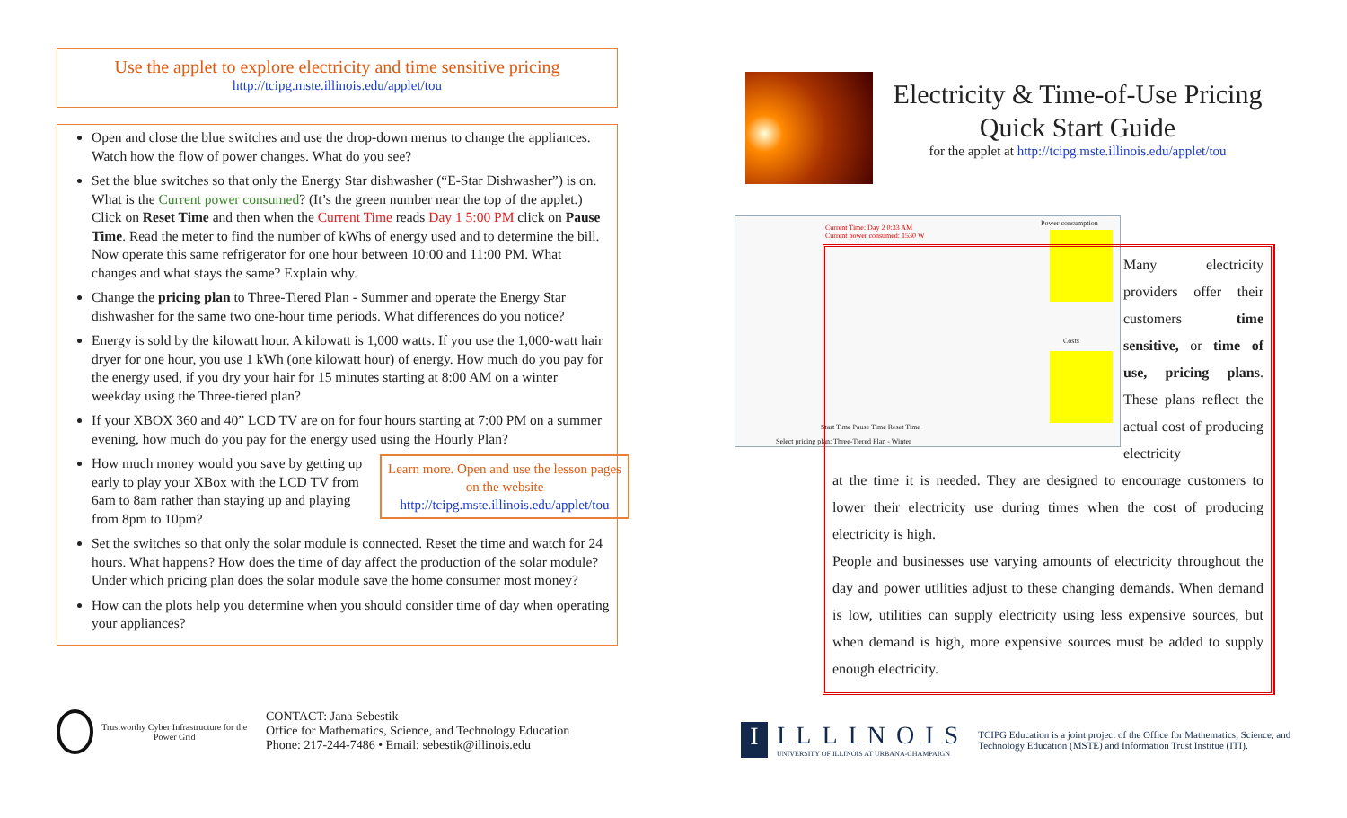Use the applet to explore electricity and time sensitive pricing
http://tcipg.mste.illinois.edu/applet/tou
Open and close the blue switches and use the drop-down menus to change the appliances. Watch how the flow of power changes. What do you see?
Set the blue switches so that only the Energy Star dishwasher (“E-Star Dishwasher”) is on. What is the Current power consumed? (It’s the green number near the top of the applet.) Click on Reset Time and then when the Current Time reads Day 1 5:00 PM click on Pause Time. Read the meter to find the number of kWhs of energy used and to determine the bill. Now operate this same refrigerator for one hour between 10:00 and 11:00 PM. What changes and what stays the same? Explain why.
Change the pricing plan to Three-Tiered Plan - Summer and operate the Energy Star dishwasher for the same two one-hour time periods. What differences do you notice?
Energy is sold by the kilowatt hour. A kilowatt is 1,000 watts. If you use the 1,000-watt hair dryer for one hour, you use 1 kWh (one kilowatt hour) of energy. How much do you pay for the energy used, if you dry your hair for 15 minutes starting at 8:00 AM on a winter weekday using the Three-tiered plan?
If your XBOX 360 and 40” LCD TV are on for four hours starting at 7:00 PM on a summer evening, how much do you pay for the energy used using the Hourly Plan?
Learn more. Open and use the lesson pages on the website
http://tcipg.mste.illinois.edu/applet/tou
How much money would you save by getting up early to play your XBox with the LCD TV from 6am to 8am rather than staying up and playing from 8pm to 10pm?
Set the switches so that only the solar module is connected. Reset the time and watch for 24 hours. What happens? How does the time of day affect the production of the solar module? Under which pricing plan does the solar module save the home consumer most money?
How can the plots help you determine when you should consider time of day when operating your appliances?
Trustworthy Cyber Infrastructure for the Power Grid
CONTACT: Jana Sebestik
Office for Mathematics, Science, and Technology Education
Phone: 217-244-7486 • Email: sebestik@illinois.edu
Electricity & Time-of-Use Pricing
Quick Start Guide
for the applet at http://tcipg.mste.illinois.edu/applet/tou
Current Time: Day 2 0:33 AM
Current power consumed: 1530 W
Power consumption
Costs
Start Time Pause Time Reset Time
Select pricing plan: Three-Tiered Plan - Winter
Many electricity providers offer their customers time sensitive, or time of use, pricing plans. These plans reflect the actual cost of producing electricity
at the time it is needed. They are designed to encourage customers to lower their electricity use during times when the cost of producing electricity is high.
People and businesses use varying amounts of electricity throughout the day and power utilities adjust to these changing demands. When demand is low, utilities can supply electricity using less expensive sources, but when demand is high, more expensive sources must be added to supply enough electricity.
I
ILLINOIS
UNIVERSITY OF ILLINOIS AT URBANA-CHAMPAIGN
TCIPG Education is a joint project of the Office for Mathematics, Science, and Technology Education (MSTE) and Information Trust Institue (ITI).